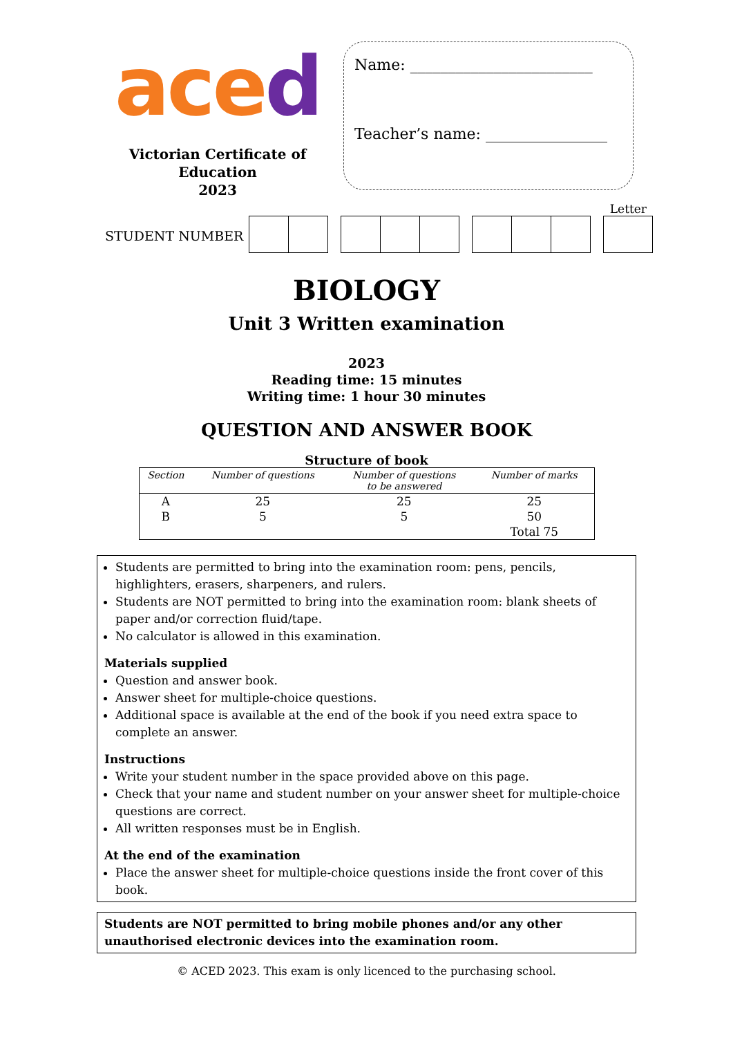ace d
Victorian Certificate of Education
2023
Name: ________________________
Teacher’s name: ________________
Letter
STUDENT NUMBER
BIOLOGY
Unit 3 Written examination
2023
Reading time: 15 minutes
Writing time: 1 hour 30 minutes
QUESTION AND ANSWER BOOK
Structure of book
| Section | Number of questions | Number of questions to be answered | Number of marks |
| --- | --- | --- | --- |
| A | 25 | 25 | 25 |
| B | 5 | 5 | 50 |
| | | | Total 75 |
Students are permitted to bring into the examination room: pens, pencils, highlighters, erasers, sharpeners, and rulers.
Students are NOT permitted to bring into the examination room: blank sheets of paper and/or correction fluid/tape.
No calculator is allowed in this examination.
Materials supplied
Question and answer book.
Answer sheet for multiple-choice questions.
Additional space is available at the end of the book if you need extra space to complete an answer.
Instructions
Write your student number in the space provided above on this page.
Check that your name and student number on your answer sheet for multiple-choice questions are correct.
All written responses must be in English.
At the end of the examination
Place the answer sheet for multiple-choice questions inside the front cover of this book.
Students are NOT permitted to bring mobile phones and/or any other unauthorised electronic devices into the examination room.
© ACED 2023. This exam is only licenced to the purchasing school.